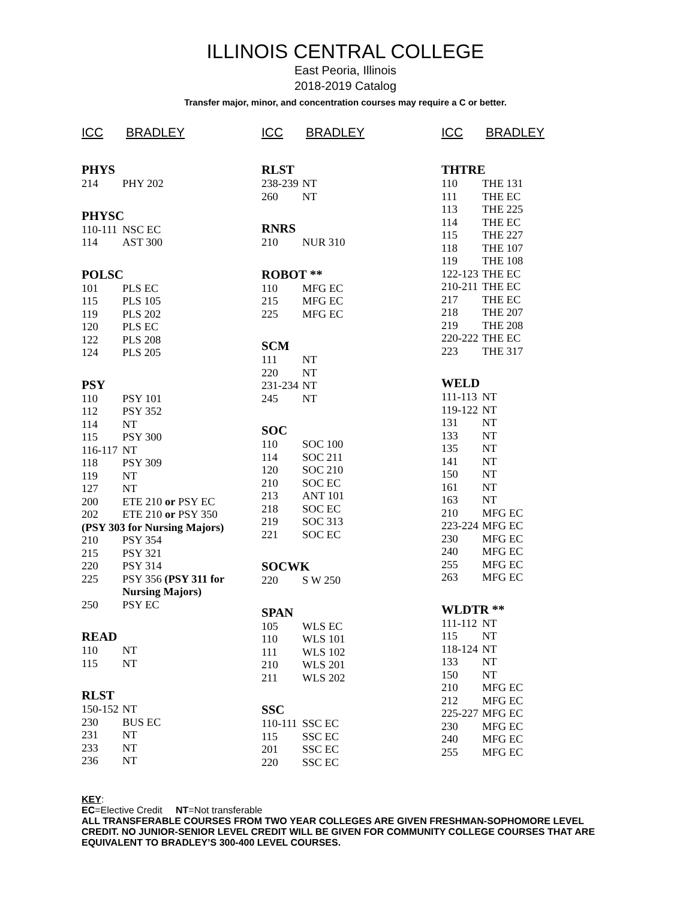ILLINOIS CENTRAL COLLEGE
East Peoria, Illinois
2018-2019 Catalog
Transfer major, minor, and concentration courses may require a C or better.
ICC BRADLEY
PHYS
| 214 | PHY 202 |
PHYSC
| 110-111 | NSC EC |
| 114 | AST 300 |
POLSC
| 101 | PLS EC |
| 115 | PLS 105 |
| 119 | PLS 202 |
| 120 | PLS EC |
| 122 | PLS 208 |
| 124 | PLS 205 |
PSY
| 110 | PSY 101 |
| 112 | PSY 352 |
| 114 | NT |
| 115 | PSY 300 |
| 116-117 | NT |
| 118 | PSY 309 |
| 119 | NT |
| 127 | NT |
| 200 | ETE 210 or PSY EC |
| 202 | ETE 210 or PSY 350 |
| (PSY 303 for Nursing Majors) | |
| 210 | PSY 354 |
| 215 | PSY 321 |
| 220 | PSY 314 |
| 225 | PSY 356 (PSY 311 for Nursing Majors) |
| 250 | PSY EC |
READ
| 110 | NT |
| 115 | NT |
RLST
| 150-152 | NT |
| 230 | BUS EC |
| 231 | NT |
| 233 | NT |
| 236 | NT |
ICC BRADLEY
RLST
| 238-239 | NT |
| 260 | NT |
RNRS
| 210 | NUR 310 |
ROBOT **
| 110 | MFG EC |
| 215 | MFG EC |
| 225 | MFG EC |
SCM
| 111 | NT |
| 220 | NT |
| 231-234 | NT |
| 245 | NT |
SOC
| 110 | SOC 100 |
| 114 | SOC 211 |
| 120 | SOC 210 |
| 210 | SOC EC |
| 213 | ANT 101 |
| 218 | SOC EC |
| 219 | SOC 313 |
| 221 | SOC EC |
SOCWK
| 220 | S W 250 |
SPAN
| 105 | WLS EC |
| 110 | WLS 101 |
| 111 | WLS 102 |
| 210 | WLS 201 |
| 211 | WLS 202 |
SSC
| 110-111 | SSC EC |
| 115 | SSC EC |
| 201 | SSC EC |
| 220 | SSC EC |
ICC BRADLEY
THTRE
| 110 | THE 131 |
| 111 | THE EC |
| 113 | THE 225 |
| 114 | THE EC |
| 115 | THE 227 |
| 118 | THE 107 |
| 119 | THE 108 |
| 122-123 | THE EC |
| 210-211 | THE EC |
| 217 | THE EC |
| 218 | THE 207 |
| 219 | THE 208 |
| 220-222 | THE EC |
| 223 | THE 317 |
WELD
| 111-113 | NT |
| 119-122 | NT |
| 131 | NT |
| 133 | NT |
| 135 | NT |
| 141 | NT |
| 150 | NT |
| 161 | NT |
| 163 | NT |
| 210 | MFG EC |
| 223-224 | MFG EC |
| 230 | MFG EC |
| 240 | MFG EC |
| 255 | MFG EC |
| 263 | MFG EC |
WLDTR **
| 111-112 | NT |
| 115 | NT |
| 118-124 | NT |
| 133 | NT |
| 150 | NT |
| 210 | MFG EC |
| 212 | MFG EC |
| 225-227 | MFG EC |
| 230 | MFG EC |
| 240 | MFG EC |
| 255 | MFG EC |
KEY:
EC=Elective Credit NT=Not transferable
ALL TRANSFERABLE COURSES FROM TWO YEAR COLLEGES ARE GIVEN FRESHMAN-SOPHOMORE LEVEL CREDIT. NO JUNIOR-SENIOR LEVEL CREDIT WILL BE GIVEN FOR COMMUNITY COLLEGE COURSES THAT ARE EQUIVALENT TO BRADLEY’S 300-400 LEVEL COURSES.